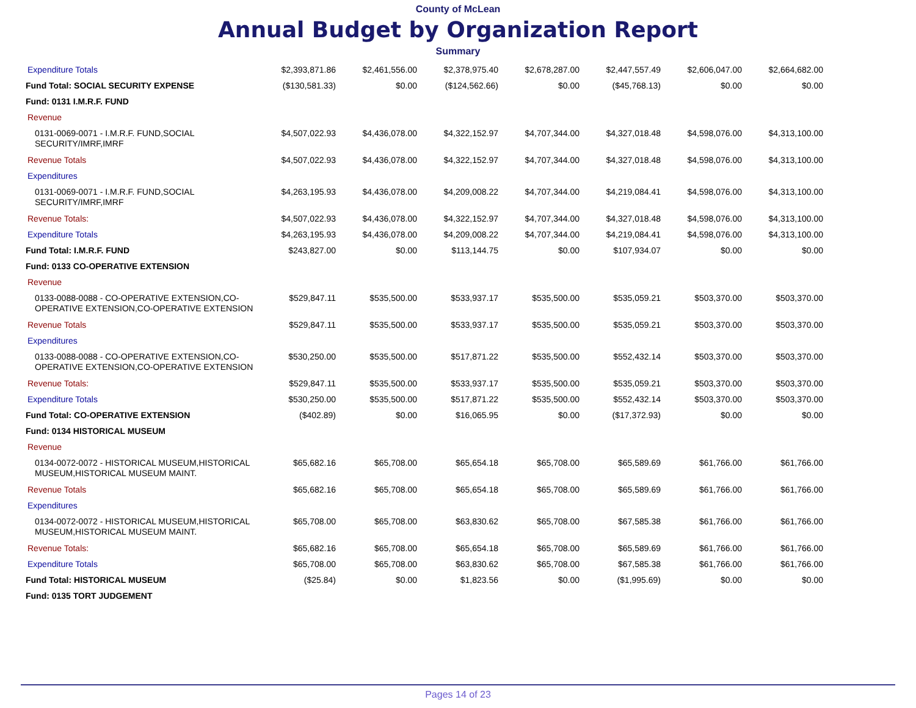County of McLean
Annual Budget by Organization Report
Summary
| Expenditure Totals | $2,393,871.86 | $2,461,556.00 | $2,378,975.40 | $2,678,287.00 | $2,447,557.49 | $2,606,047.00 | $2,664,682.00 |
| Fund Total: SOCIAL SECURITY EXPENSE | ($130,581.33) | $0.00 | ($124,562.66) | $0.00 | ($45,768.13) | $0.00 | $0.00 |
| Fund: 0131 I.M.R.F. FUND | | | | | | | |
| Revenue | | | | | | | |
| 0131-0069-0071 - I.M.R.F. FUND,SOCIAL SECURITY/IMRF,IMRF | $4,507,022.93 | $4,436,078.00 | $4,322,152.97 | $4,707,344.00 | $4,327,018.48 | $4,598,076.00 | $4,313,100.00 |
| Revenue Totals | $4,507,022.93 | $4,436,078.00 | $4,322,152.97 | $4,707,344.00 | $4,327,018.48 | $4,598,076.00 | $4,313,100.00 |
| Expenditures | | | | | | | |
| 0131-0069-0071 - I.M.R.F. FUND,SOCIAL SECURITY/IMRF,IMRF | $4,263,195.93 | $4,436,078.00 | $4,209,008.22 | $4,707,344.00 | $4,219,084.41 | $4,598,076.00 | $4,313,100.00 |
| Revenue Totals: | $4,507,022.93 | $4,436,078.00 | $4,322,152.97 | $4,707,344.00 | $4,327,018.48 | $4,598,076.00 | $4,313,100.00 |
| Expenditure Totals | $4,263,195.93 | $4,436,078.00 | $4,209,008.22 | $4,707,344.00 | $4,219,084.41 | $4,598,076.00 | $4,313,100.00 |
| Fund Total: I.M.R.F. FUND | $243,827.00 | $0.00 | $113,144.75 | $0.00 | $107,934.07 | $0.00 | $0.00 |
| Fund: 0133 CO-OPERATIVE EXTENSION | | | | | | | |
| Revenue | | | | | | | |
| 0133-0088-0088 - CO-OPERATIVE EXTENSION,CO-OPERATIVE EXTENSION,CO-OPERATIVE EXTENSION | $529,847.11 | $535,500.00 | $533,937.17 | $535,500.00 | $535,059.21 | $503,370.00 | $503,370.00 |
| Revenue Totals | $529,847.11 | $535,500.00 | $533,937.17 | $535,500.00 | $535,059.21 | $503,370.00 | $503,370.00 |
| Expenditures | | | | | | | |
| 0133-0088-0088 - CO-OPERATIVE EXTENSION,CO-OPERATIVE EXTENSION,CO-OPERATIVE EXTENSION | $530,250.00 | $535,500.00 | $517,871.22 | $535,500.00 | $552,432.14 | $503,370.00 | $503,370.00 |
| Revenue Totals: | $529,847.11 | $535,500.00 | $533,937.17 | $535,500.00 | $535,059.21 | $503,370.00 | $503,370.00 |
| Expenditure Totals | $530,250.00 | $535,500.00 | $517,871.22 | $535,500.00 | $552,432.14 | $503,370.00 | $503,370.00 |
| Fund Total: CO-OPERATIVE EXTENSION | ($402.89) | $0.00 | $16,065.95 | $0.00 | ($17,372.93) | $0.00 | $0.00 |
| Fund: 0134 HISTORICAL MUSEUM | | | | | | | |
| Revenue | | | | | | | |
| 0134-0072-0072 - HISTORICAL MUSEUM,HISTORICAL MUSEUM,HISTORICAL MUSEUM MAINT. | $65,682.16 | $65,708.00 | $65,654.18 | $65,708.00 | $65,589.69 | $61,766.00 | $61,766.00 |
| Revenue Totals | $65,682.16 | $65,708.00 | $65,654.18 | $65,708.00 | $65,589.69 | $61,766.00 | $61,766.00 |
| Expenditures | | | | | | | |
| 0134-0072-0072 - HISTORICAL MUSEUM,HISTORICAL MUSEUM,HISTORICAL MUSEUM MAINT. | $65,708.00 | $65,708.00 | $63,830.62 | $65,708.00 | $67,585.38 | $61,766.00 | $61,766.00 |
| Revenue Totals: | $65,682.16 | $65,708.00 | $65,654.18 | $65,708.00 | $65,589.69 | $61,766.00 | $61,766.00 |
| Expenditure Totals | $65,708.00 | $65,708.00 | $63,830.62 | $65,708.00 | $67,585.38 | $61,766.00 | $61,766.00 |
| Fund Total: HISTORICAL MUSEUM | ($25.84) | $0.00 | $1,823.56 | $0.00 | ($1,995.69) | $0.00 | $0.00 |
| Fund: 0135 TORT JUDGEMENT | | | | | | | |
Pages 14 of 23